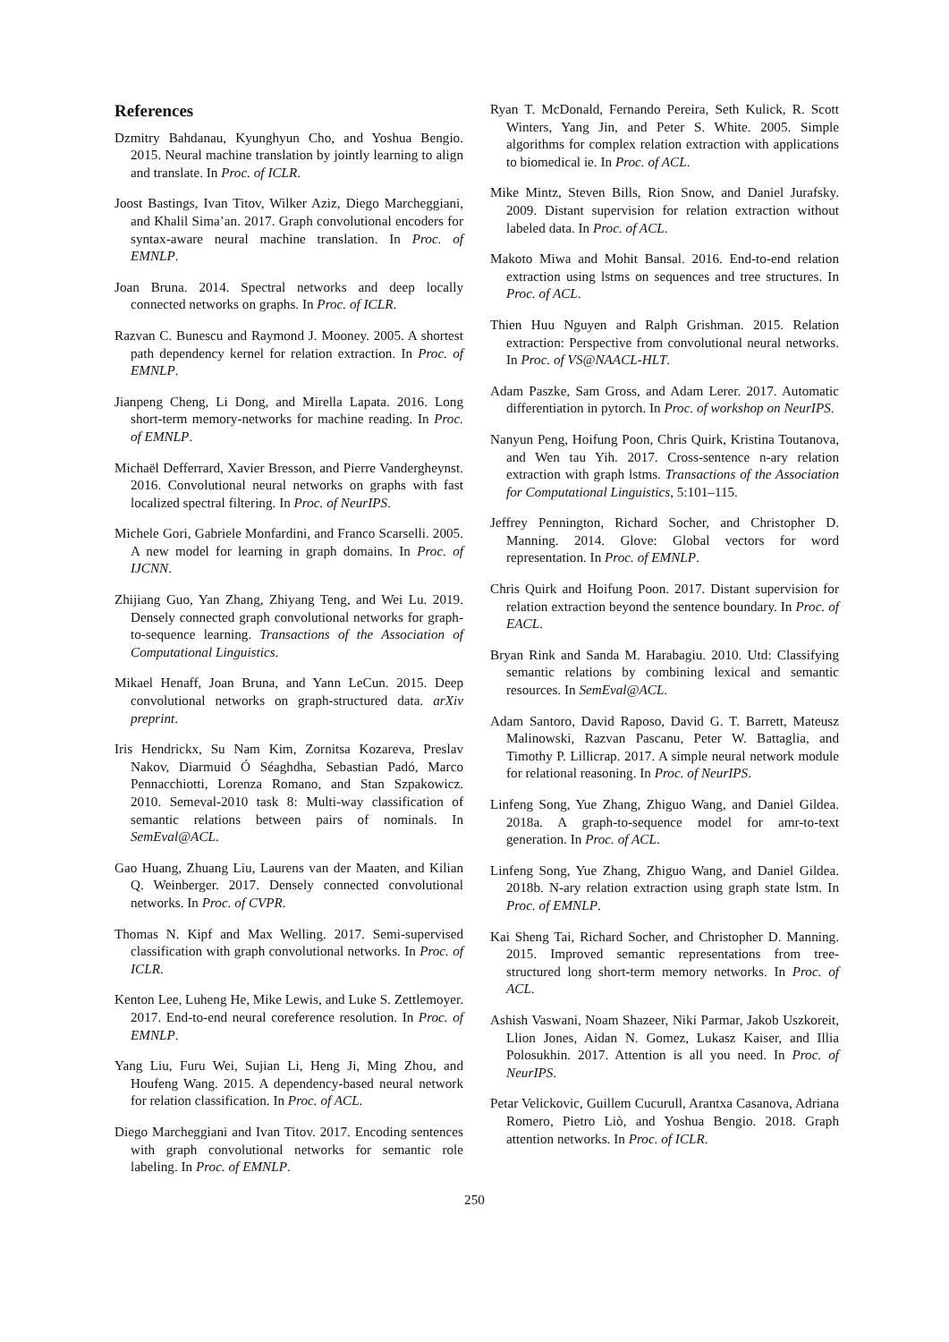References
Dzmitry Bahdanau, Kyunghyun Cho, and Yoshua Bengio. 2015. Neural machine translation by jointly learning to align and translate. In Proc. of ICLR.
Joost Bastings, Ivan Titov, Wilker Aziz, Diego Marcheggiani, and Khalil Sima’an. 2017. Graph convolutional encoders for syntax-aware neural machine translation. In Proc. of EMNLP.
Joan Bruna. 2014. Spectral networks and deep locally connected networks on graphs. In Proc. of ICLR.
Razvan C. Bunescu and Raymond J. Mooney. 2005. A shortest path dependency kernel for relation extraction. In Proc. of EMNLP.
Jianpeng Cheng, Li Dong, and Mirella Lapata. 2016. Long short-term memory-networks for machine reading. In Proc. of EMNLP.
Michaël Defferrard, Xavier Bresson, and Pierre Vandergheynst. 2016. Convolutional neural networks on graphs with fast localized spectral filtering. In Proc. of NeurIPS.
Michele Gori, Gabriele Monfardini, and Franco Scarselli. 2005. A new model for learning in graph domains. In Proc. of IJCNN.
Zhijiang Guo, Yan Zhang, Zhiyang Teng, and Wei Lu. 2019. Densely connected graph convolutional networks for graph-to-sequence learning. Transactions of the Association of Computational Linguistics.
Mikael Henaff, Joan Bruna, and Yann LeCun. 2015. Deep convolutional networks on graph-structured data. arXiv preprint.
Iris Hendrickx, Su Nam Kim, Zornitsa Kozareva, Preslav Nakov, Diarmuid Ó Séaghdha, Sebastian Padó, Marco Pennacchiotti, Lorenza Romano, and Stan Szpakowicz. 2010. Semeval-2010 task 8: Multi-way classification of semantic relations between pairs of nominals. In SemEval@ACL.
Gao Huang, Zhuang Liu, Laurens van der Maaten, and Kilian Q. Weinberger. 2017. Densely connected convolutional networks. In Proc. of CVPR.
Thomas N. Kipf and Max Welling. 2017. Semi-supervised classification with graph convolutional networks. In Proc. of ICLR.
Kenton Lee, Luheng He, Mike Lewis, and Luke S. Zettlemoyer. 2017. End-to-end neural coreference resolution. In Proc. of EMNLP.
Yang Liu, Furu Wei, Sujian Li, Heng Ji, Ming Zhou, and Houfeng Wang. 2015. A dependency-based neural network for relation classification. In Proc. of ACL.
Diego Marcheggiani and Ivan Titov. 2017. Encoding sentences with graph convolutional networks for semantic role labeling. In Proc. of EMNLP.
Ryan T. McDonald, Fernando Pereira, Seth Kulick, R. Scott Winters, Yang Jin, and Peter S. White. 2005. Simple algorithms for complex relation extraction with applications to biomedical ie. In Proc. of ACL.
Mike Mintz, Steven Bills, Rion Snow, and Daniel Jurafsky. 2009. Distant supervision for relation extraction without labeled data. In Proc. of ACL.
Makoto Miwa and Mohit Bansal. 2016. End-to-end relation extraction using lstms on sequences and tree structures. In Proc. of ACL.
Thien Huu Nguyen and Ralph Grishman. 2015. Relation extraction: Perspective from convolutional neural networks. In Proc. of VS@NAACL-HLT.
Adam Paszke, Sam Gross, and Adam Lerer. 2017. Automatic differentiation in pytorch. In Proc. of workshop on NeurIPS.
Nanyun Peng, Hoifung Poon, Chris Quirk, Kristina Toutanova, and Wen tau Yih. 2017. Cross-sentence n-ary relation extraction with graph lstms. Transactions of the Association for Computational Linguistics, 5:101–115.
Jeffrey Pennington, Richard Socher, and Christopher D. Manning. 2014. Glove: Global vectors for word representation. In Proc. of EMNLP.
Chris Quirk and Hoifung Poon. 2017. Distant supervision for relation extraction beyond the sentence boundary. In Proc. of EACL.
Bryan Rink and Sanda M. Harabagiu. 2010. Utd: Classifying semantic relations by combining lexical and semantic resources. In SemEval@ACL.
Adam Santoro, David Raposo, David G. T. Barrett, Mateusz Malinowski, Razvan Pascanu, Peter W. Battaglia, and Timothy P. Lillicrap. 2017. A simple neural network module for relational reasoning. In Proc. of NeurIPS.
Linfeng Song, Yue Zhang, Zhiguo Wang, and Daniel Gildea. 2018a. A graph-to-sequence model for amr-to-text generation. In Proc. of ACL.
Linfeng Song, Yue Zhang, Zhiguo Wang, and Daniel Gildea. 2018b. N-ary relation extraction using graph state lstm. In Proc. of EMNLP.
Kai Sheng Tai, Richard Socher, and Christopher D. Manning. 2015. Improved semantic representations from tree-structured long short-term memory networks. In Proc. of ACL.
Ashish Vaswani, Noam Shazeer, Niki Parmar, Jakob Uszkoreit, Llion Jones, Aidan N. Gomez, Lukasz Kaiser, and Illia Polosukhin. 2017. Attention is all you need. In Proc. of NeurIPS.
Petar Velickovic, Guillem Cucurull, Arantxa Casanova, Adriana Romero, Pietro Liò, and Yoshua Bengio. 2018. Graph attention networks. In Proc. of ICLR.
250